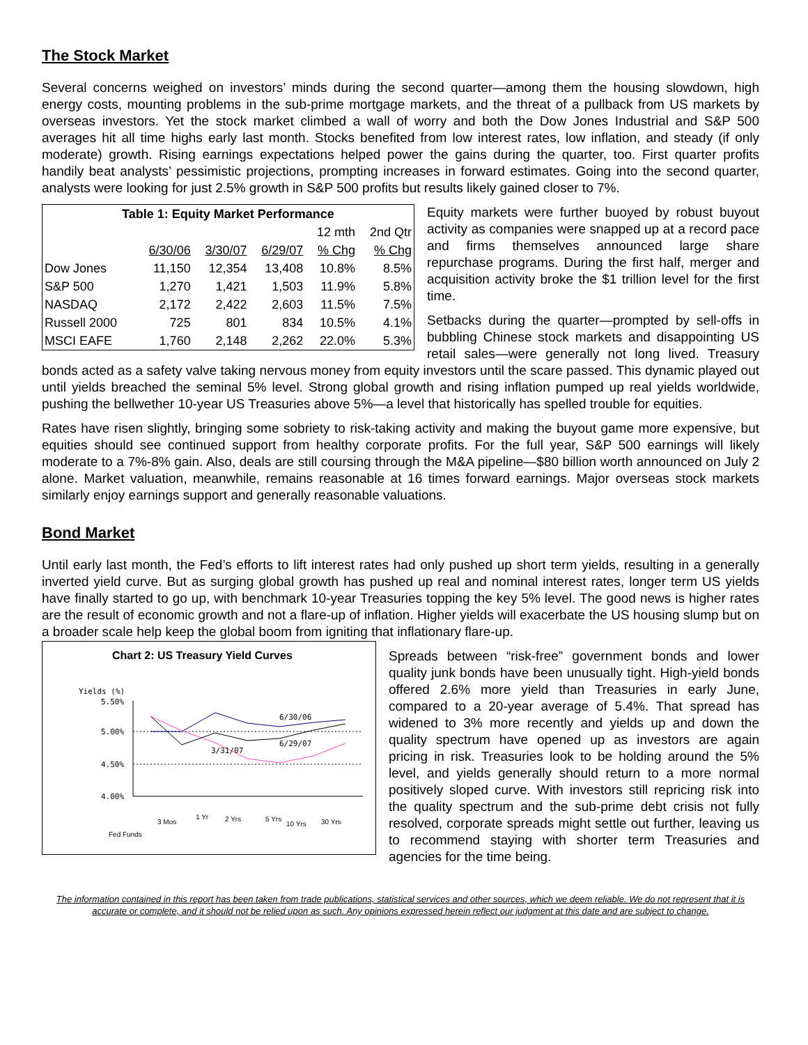The Stock Market
Several concerns weighed on investors’ minds during the second quarter—among them the housing slowdown, high energy costs, mounting problems in the sub-prime mortgage markets, and the threat of a pullback from US markets by overseas investors. Yet the stock market climbed a wall of worry and both the Dow Jones Industrial and S&P 500 averages hit all time highs early last month. Stocks benefited from low interest rates, low inflation, and steady (if only moderate) growth. Rising earnings expectations helped power the gains during the quarter, too. First quarter profits handily beat analysts’ pessimistic projections, prompting increases in forward estimates. Going into the second quarter, analysts were looking for just 2.5% growth in S&P 500 profits but results likely gained closer to 7%.
| Table 1: Equity Market Performance | | | | | |
| --- | --- | --- | --- | --- | --- |
| | | | | 12 mth | 2nd Qtr |
| | 6/30/06 | 3/30/07 | 6/29/07 | % Chg | % Chg |
| Dow Jones | 11,150 | 12,354 | 13,408 | 10.8% | 8.5% |
| S&P 500 | 1,270 | 1,421 | 1,503 | 11.9% | 5.8% |
| NASDAQ | 2,172 | 2,422 | 2,603 | 11.5% | 7.5% |
| Russell 2000 | 725 | 801 | 834 | 10.5% | 4.1% |
| MSCI EAFE | 1,760 | 2,148 | 2,262 | 22.0% | 5.3% |
Equity markets were further buoyed by robust buyout activity as companies were snapped up at a record pace and firms themselves announced large share repurchase programs. During the first half, merger and acquisition activity broke the $1 trillion level for the first time.
Setbacks during the quarter—prompted by sell-offs in bubbling Chinese stock markets and disappointing US retail sales—were generally not long lived. Treasury bonds acted as a safety valve taking nervous money from equity investors until the scare passed. This dynamic played out until yields breached the seminal 5% level. Strong global growth and rising inflation pumped up real yields worldwide, pushing the bellwether 10-year US Treasuries above 5%—a level that historically has spelled trouble for equities.
Rates have risen slightly, bringing some sobriety to risk-taking activity and making the buyout game more expensive, but equities should see continued support from healthy corporate profits. For the full year, S&P 500 earnings will likely moderate to a 7%-8% gain. Also, deals are still coursing through the M&A pipeline—$80 billion worth announced on July 2 alone. Market valuation, meanwhile, remains reasonable at 16 times forward earnings. Major overseas stock markets similarly enjoy earnings support and generally reasonable valuations.
Bond Market
Until early last month, the Fed’s efforts to lift interest rates had only pushed up short term yields, resulting in a generally inverted yield curve. But as surging global growth has pushed up real and nominal interest rates, longer term US yields have finally started to go up, with benchmark 10-year Treasuries topping the key 5% level. The good news is higher rates are the result of economic growth and not a flare-up of inflation. Higher yields will exacerbate the US housing slump but on a broader scale help keep the global boom from igniting that inflationary flare-up.
Chart 2: US Treasury Yield Curves
Yields (%)
5.50%
5.00%
4.50%
4.00%
6/30/06
6/29/07
3/31/07
Fed Funds
3 Mos
1 Yr
2 Yrs
5 Yrs
10 Yrs
30 Yrs
Spreads between “risk-free” government bonds and lower quality junk bonds have been unusually tight. High-yield bonds offered 2.6% more yield than Treasuries in early June, compared to a 20-year average of 5.4%. That spread has widened to 3% more recently and yields up and down the quality spectrum have opened up as investors are again pricing in risk. Treasuries look to be holding around the 5% level, and yields generally should return to a more normal positively sloped curve. With investors still repricing risk into the quality spectrum and the sub-prime debt crisis not fully resolved, corporate spreads might settle out further, leaving us to recommend staying with shorter term Treasuries and agencies for the time being.
The information contained in this report has been taken from trade publications, statistical services and other sources, which we deem reliable. We do not represent that it is accurate or complete, and it should not be relied upon as such. Any opinions expressed herein reflect our judgment at this date and are subject to change.